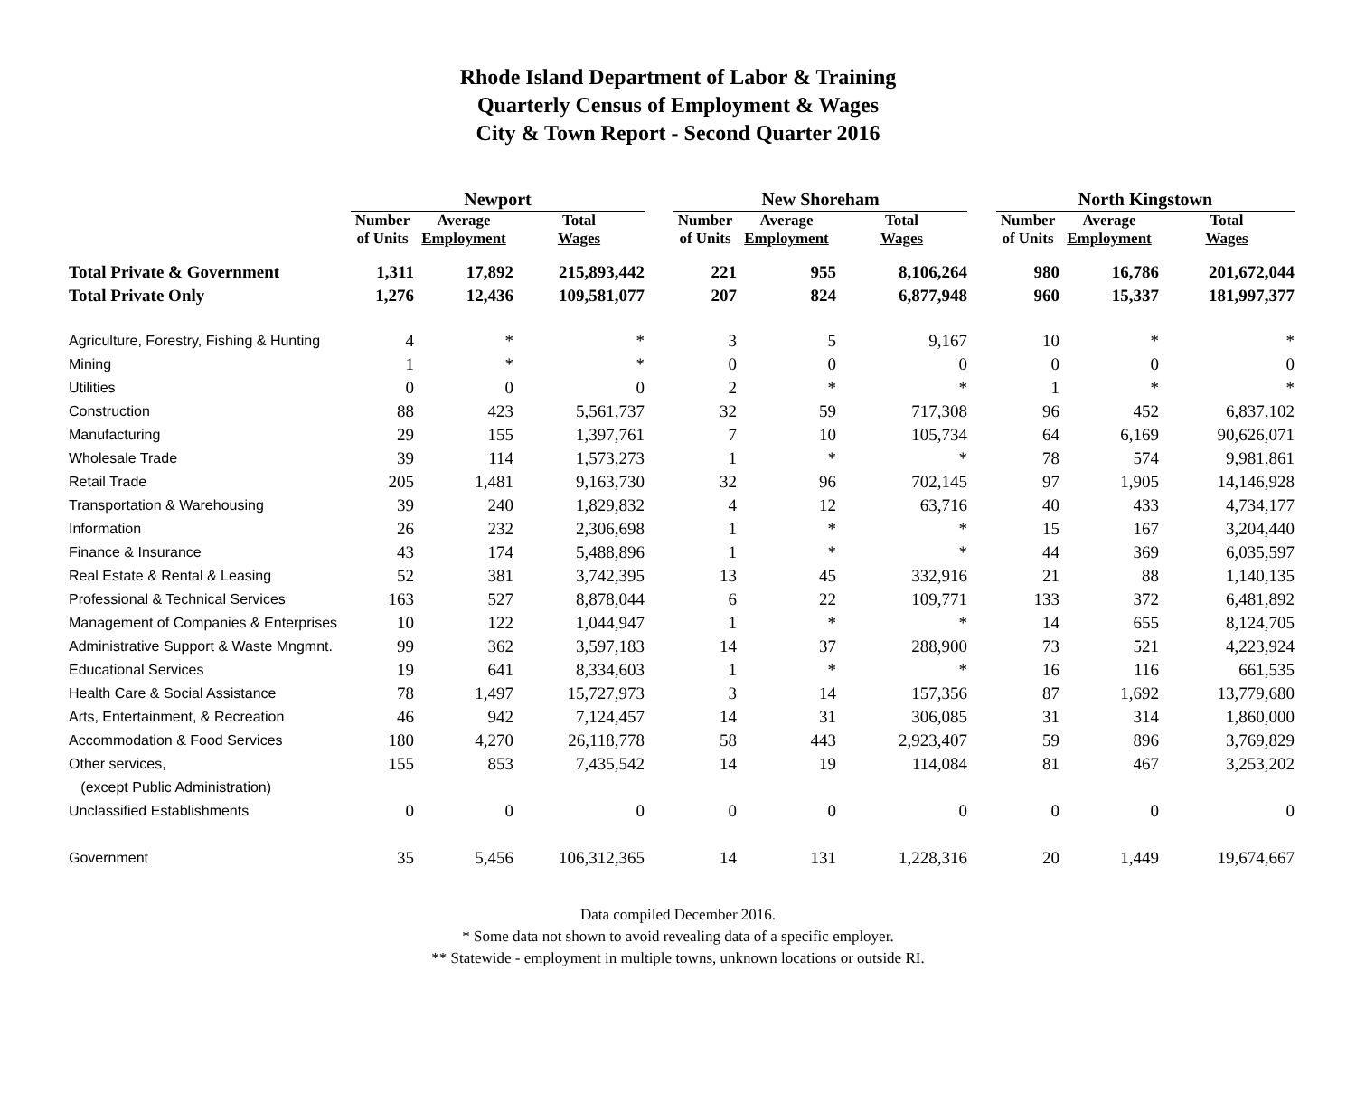Rhode Island Department of Labor & Training
Quarterly Census of Employment & Wages
City & Town Report - Second Quarter 2016
| | Newport | | | | New Shoreham | | | | North Kingstown | | |
| --- | --- | --- | --- | --- | --- | --- | --- | --- | --- | --- | --- |
| | Number of Units | Average Employment | Total Wages | | Number of Units | Average Employment | Total Wages | | Number of Units | Average Employment | Total Wages |
| Total Private & Government | 1,311 | 17,892 | 215,893,442 | | 221 | 955 | 8,106,264 | | 980 | 16,786 | 201,672,044 |
| Total Private Only | 1,276 | 12,436 | 109,581,077 | | 207 | 824 | 6,877,948 | | 960 | 15,337 | 181,997,377 |
| Agriculture, Forestry, Fishing & Hunting | 4 | * | * | | 3 | 5 | 9,167 | | 10 | * | * |
| Mining | 1 | * | * | | 0 | 0 | 0 | | 0 | 0 | 0 |
| Utilities | 0 | 0 | 0 | | 2 | * | * | | 1 | * | * |
| Construction | 88 | 423 | 5,561,737 | | 32 | 59 | 717,308 | | 96 | 452 | 6,837,102 |
| Manufacturing | 29 | 155 | 1,397,761 | | 7 | 10 | 105,734 | | 64 | 6,169 | 90,626,071 |
| Wholesale Trade | 39 | 114 | 1,573,273 | | 1 | * | * | | 78 | 574 | 9,981,861 |
| Retail Trade | 205 | 1,481 | 9,163,730 | | 32 | 96 | 702,145 | | 97 | 1,905 | 14,146,928 |
| Transportation & Warehousing | 39 | 240 | 1,829,832 | | 4 | 12 | 63,716 | | 40 | 433 | 4,734,177 |
| Information | 26 | 232 | 2,306,698 | | 1 | * | * | | 15 | 167 | 3,204,440 |
| Finance & Insurance | 43 | 174 | 5,488,896 | | 1 | * | * | | 44 | 369 | 6,035,597 |
| Real Estate & Rental & Leasing | 52 | 381 | 3,742,395 | | 13 | 45 | 332,916 | | 21 | 88 | 1,140,135 |
| Professional & Technical Services | 163 | 527 | 8,878,044 | | 6 | 22 | 109,771 | | 133 | 372 | 6,481,892 |
| Management of Companies & Enterprises | 10 | 122 | 1,044,947 | | 1 | * | * | | 14 | 655 | 8,124,705 |
| Administrative Support & Waste Mngmnt. | 99 | 362 | 3,597,183 | | 14 | 37 | 288,900 | | 73 | 521 | 4,223,924 |
| Educational Services | 19 | 641 | 8,334,603 | | 1 | * | * | | 16 | 116 | 661,535 |
| Health Care & Social Assistance | 78 | 1,497 | 15,727,973 | | 3 | 14 | 157,356 | | 87 | 1,692 | 13,779,680 |
| Arts, Entertainment, & Recreation | 46 | 942 | 7,124,457 | | 14 | 31 | 306,085 | | 31 | 314 | 1,860,000 |
| Accommodation & Food Services | 180 | 4,270 | 26,118,778 | | 58 | 443 | 2,923,407 | | 59 | 896 | 3,769,829 |
| Other services, | 155 | 853 | 7,435,542 | | 14 | 19 | 114,084 | | 81 | 467 | 3,253,202 |
| (except Public Administration) | | | | | | | | | | | |
| Unclassified Establishments | 0 | 0 | 0 | | 0 | 0 | 0 | | 0 | 0 | 0 |
| Government | 35 | 5,456 | 106,312,365 | | 14 | 131 | 1,228,316 | | 20 | 1,449 | 19,674,667 |
Data compiled December 2016.
* Some data not shown to avoid revealing data of a specific employer.
** Statewide - employment in multiple towns, unknown locations or outside RI.